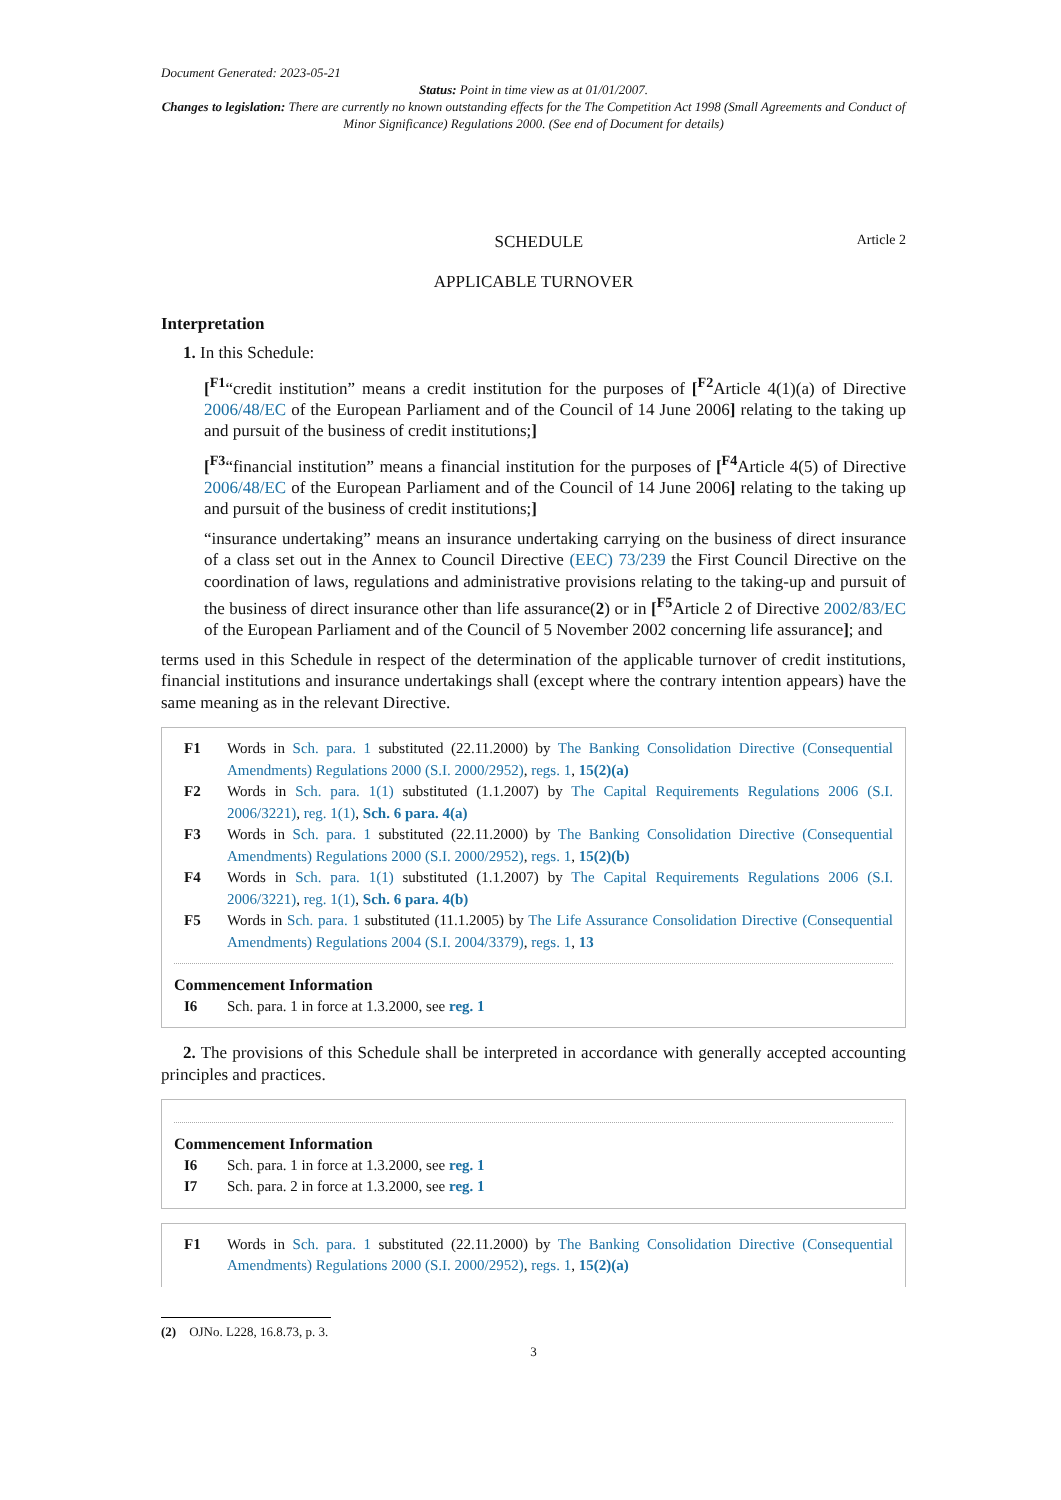Document Generated: 2023-05-21
Status: Point in time view as at 01/01/2007.
Changes to legislation: There are currently no known outstanding effects for the The Competition Act 1998 (Small Agreements and Conduct of Minor Significance) Regulations 2000. (See end of Document for details)
SCHEDULE Article 2
APPLICABLE TURNOVER
Interpretation
1. In this Schedule:
[<sup>F1</sup>“credit institution” means a credit institution for the purposes of [<sup>F2</sup>Article 4(1)(a) of Directive 2006/48/EC of the European Parliament and of the Council of 14 June 2006] relating to the taking up and pursuit of the business of credit institutions;]
[<sup>F3</sup>“financial institution” means a financial institution for the purposes of [<sup>F4</sup>Article 4(5) of Directive 2006/48/EC of the European Parliament and of the Council of 14 June 2006] relating to the taking up and pursuit of the business of credit institutions;]
“insurance undertaking” means an insurance undertaking carrying on the business of direct insurance of a class set out in the Annex to Council Directive (EEC) 73/239 the First Council Directive on the coordination of laws, regulations and administrative provisions relating to the taking-up and pursuit of the business of direct insurance other than life assurance(2) or in [<sup>F5</sup>Article 2 of Directive 2002/83/EC of the European Parliament and of the Council of 5 November 2002 concerning life assurance]; and
terms used in this Schedule in respect of the determination of the applicable turnover of credit institutions, financial institutions and insurance undertakings shall (except where the contrary intention appears) have the same meaning as in the relevant Directive.
F1 Words in Sch. para. 1 substituted (22.11.2000) by The Banking Consolidation Directive (Consequential Amendments) Regulations 2000 (S.I. 2000/2952), regs. 1, 15(2)(a)
F2 Words in Sch. para. 1(1) substituted (1.1.2007) by The Capital Requirements Regulations 2006 (S.I. 2006/3221), reg. 1(1), Sch. 6 para. 4(a)
F3 Words in Sch. para. 1 substituted (22.11.2000) by The Banking Consolidation Directive (Consequential Amendments) Regulations 2000 (S.I. 2000/2952), regs. 1, 15(2)(b)
F4 Words in Sch. para. 1(1) substituted (1.1.2007) by The Capital Requirements Regulations 2006 (S.I. 2006/3221), reg. 1(1), Sch. 6 para. 4(b)
F5 Words in Sch. para. 1 substituted (11.1.2005) by The Life Assurance Consolidation Directive (Consequential Amendments) Regulations 2004 (S.I. 2004/3379), regs. 1, 13
Commencement Information
I6 Sch. para. 1 in force at 1.3.2000, see reg. 1
2. The provisions of this Schedule shall be interpreted in accordance with generally accepted accounting principles and practices.
Commencement Information
I6 Sch. para. 1 in force at 1.3.2000, see reg. 1
I7 Sch. para. 2 in force at 1.3.2000, see reg. 1
F1 Words in Sch. para. 1 substituted (22.11.2000) by The Banking Consolidation Directive (Consequential Amendments) Regulations 2000 (S.I. 2000/2952), regs. 1, 15(2)(a)
(2) OJNo. L228, 16.8.73, p. 3.
3